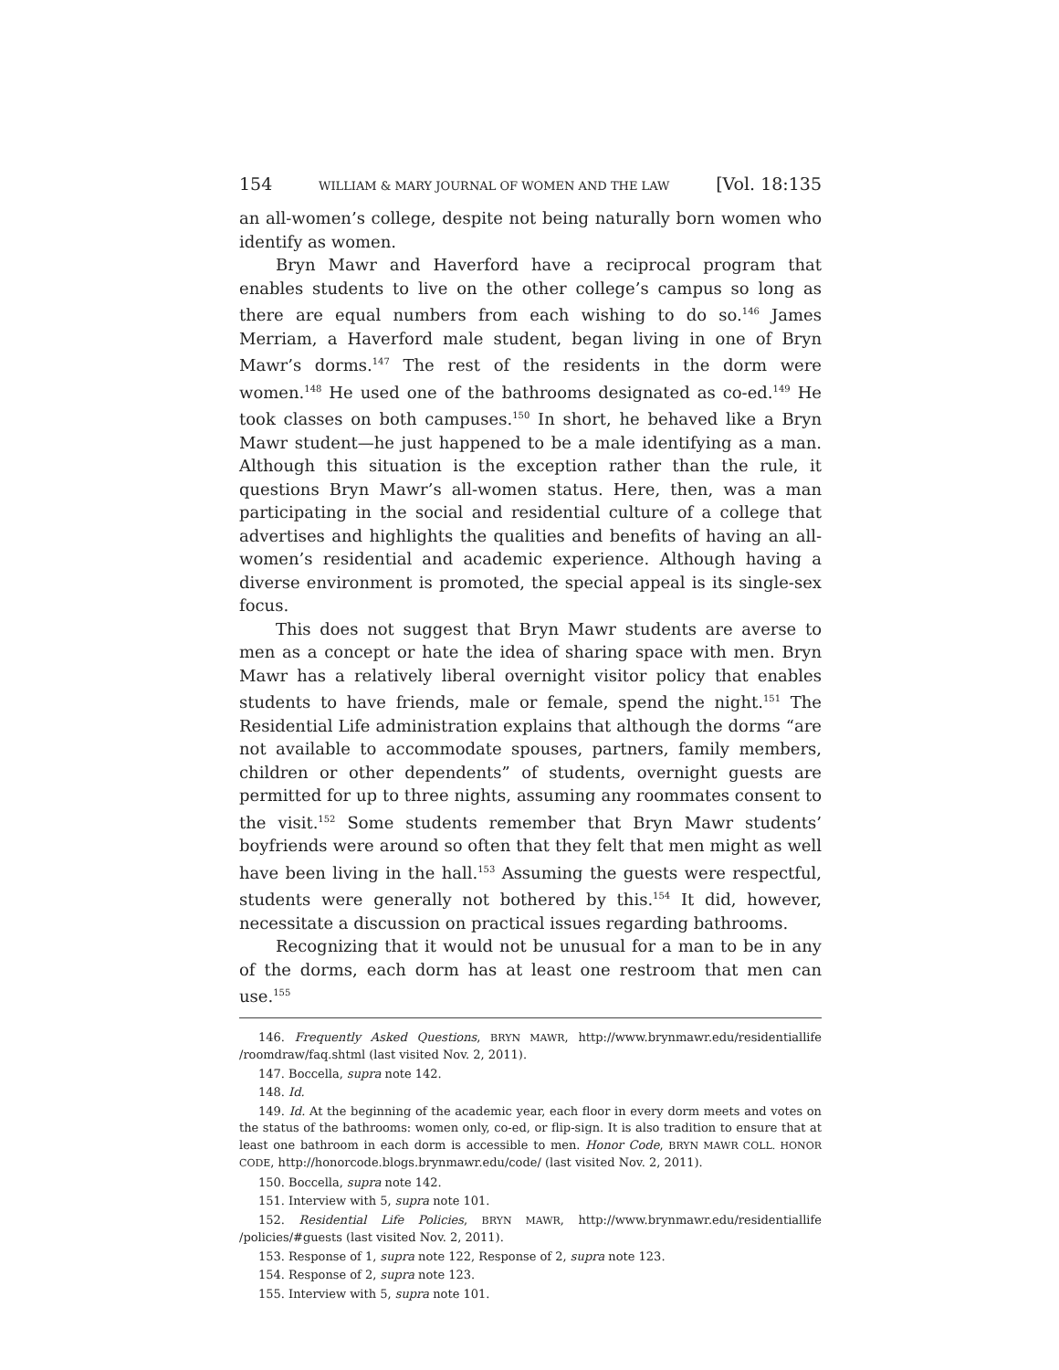154 WILLIAM & MARY JOURNAL OF WOMEN AND THE LAW [Vol. 18:135
an all-women’s college, despite not being naturally born women who identify as women.
Bryn Mawr and Haverford have a reciprocal program that enables students to live on the other college’s campus so long as there are equal numbers from each wishing to do so.<sup>146</sup> James Merriam, a Haverford male student, began living in one of Bryn Mawr’s dorms.<sup>147</sup> The rest of the residents in the dorm were women.<sup>148</sup> He used one of the bathrooms designated as co-ed.<sup>149</sup> He took classes on both campuses.<sup>150</sup> In short, he behaved like a Bryn Mawr student—he just happened to be a male identifying as a man. Although this situation is the exception rather than the rule, it questions Bryn Mawr’s all-women status. Here, then, was a man participating in the social and residential culture of a college that advertises and highlights the qualities and benefits of having an all-women’s residential and academic experience. Although having a diverse environment is promoted, the special appeal is its single-sex focus.
This does not suggest that Bryn Mawr students are averse to men as a concept or hate the idea of sharing space with men. Bryn Mawr has a relatively liberal overnight visitor policy that enables students to have friends, male or female, spend the night.<sup>151</sup> The Residential Life administration explains that although the dorms “are not available to accommodate spouses, partners, family members, children or other dependents” of students, overnight guests are permitted for up to three nights, assuming any roommates consent to the visit.<sup>152</sup> Some students remember that Bryn Mawr students’ boyfriends were around so often that they felt that men might as well have been living in the hall.<sup>153</sup> Assuming the guests were respectful, students were generally not bothered by this.<sup>154</sup> It did, however, necessitate a discussion on practical issues regarding bathrooms.
Recognizing that it would not be unusual for a man to be in any of the dorms, each dorm has at least one restroom that men can use.<sup>155</sup>
146. Frequently Asked Questions, BRYN MAWR, http://www.brynmawr.edu/residentiallife /roomdraw/faq.shtml (last visited Nov. 2, 2011).
147. Boccella, supra note 142.
148. Id.
149. Id. At the beginning of the academic year, each floor in every dorm meets and votes on the status of the bathrooms: women only, co-ed, or flip-sign. It is also tradition to ensure that at least one bathroom in each dorm is accessible to men. Honor Code, BRYN MAWR COLL. HONOR CODE, http://honorcode.blogs.brynmawr.edu/code/ (last visited Nov. 2, 2011).
150. Boccella, supra note 142.
151. Interview with 5, supra note 101.
152. Residential Life Policies, BRYN MAWR, http://www.brynmawr.edu/residentiallife /policies/#guests (last visited Nov. 2, 2011).
153. Response of 1, supra note 122, Response of 2, supra note 123.
154. Response of 2, supra note 123.
155. Interview with 5, supra note 101.